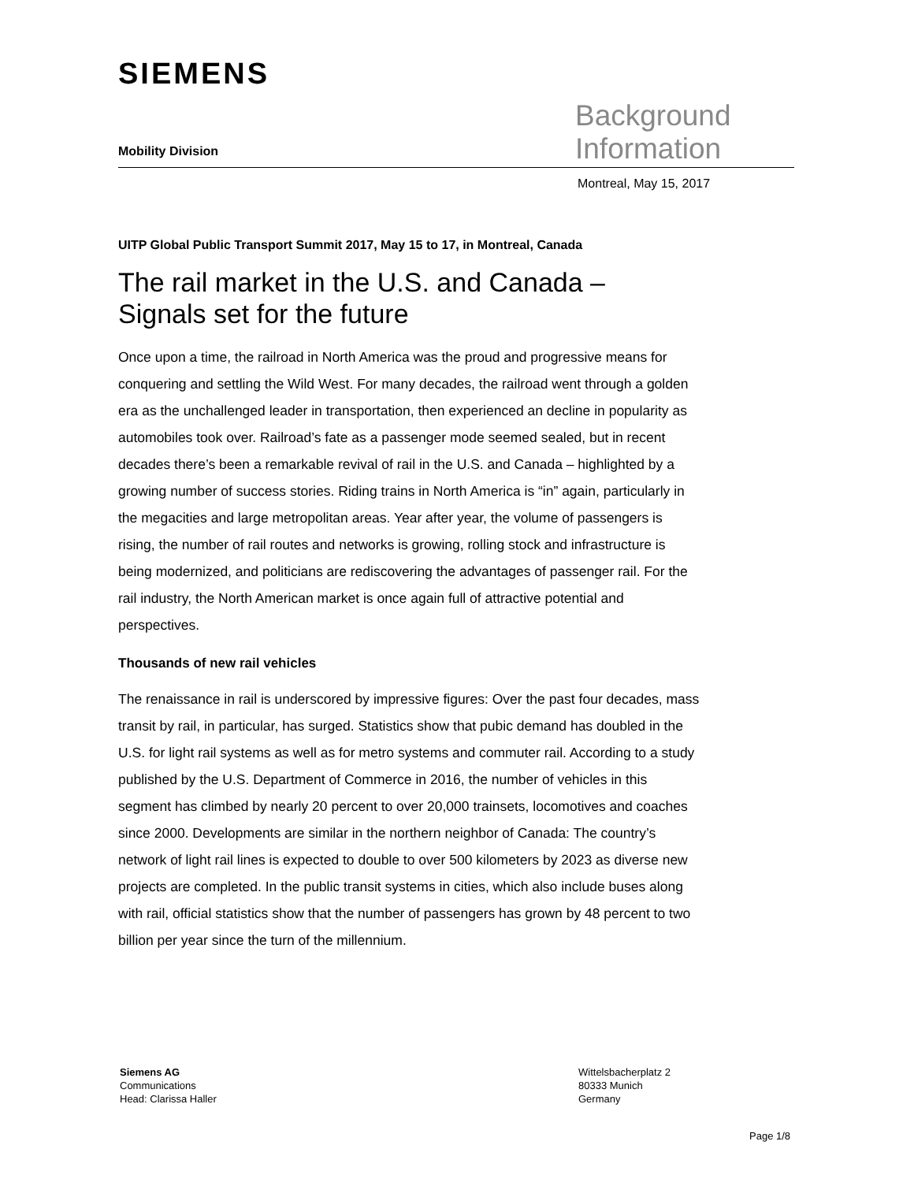SIEMENS
Background
Information
Mobility Division
Montreal, May 15, 2017
UITP Global Public Transport Summit 2017, May 15 to 17, in Montreal, Canada
The rail market in the U.S. and Canada –
Signals set for the future
Once upon a time, the railroad in North America was the proud and progressive means for conquering and settling the Wild West. For many decades, the railroad went through a golden era as the unchallenged leader in transportation, then experienced an decline in popularity as automobiles took over. Railroad’s fate as a passenger mode seemed sealed, but in recent decades there’s been a remarkable revival of rail in the U.S. and Canada – highlighted by a growing number of success stories. Riding trains in North America is “in” again, particularly in the megacities and large metropolitan areas. Year after year, the volume of passengers is rising, the number of rail routes and networks is growing, rolling stock and infrastructure is being modernized, and politicians are rediscovering the advantages of passenger rail. For the rail industry, the North American market is once again full of attractive potential and perspectives.
Thousands of new rail vehicles
The renaissance in rail is underscored by impressive figures: Over the past four decades, mass transit by rail, in particular, has surged. Statistics show that pubic demand has doubled in the U.S. for light rail systems as well as for metro systems and commuter rail. According to a study published by the U.S. Department of Commerce in 2016, the number of vehicles in this segment has climbed by nearly 20 percent to over 20,000 trainsets, locomotives and coaches since 2000. Developments are similar in the northern neighbor of Canada: The country’s network of light rail lines is expected to double to over 500 kilometers by 2023 as diverse new projects are completed. In the public transit systems in cities, which also include buses along with rail, official statistics show that the number of passengers has grown by 48 percent to two billion per year since the turn of the millennium.
Siemens AG
Communications
Head: Clarissa Haller
Wittelsbacherplatz 2
80333 Munich
Germany
Page 1/8